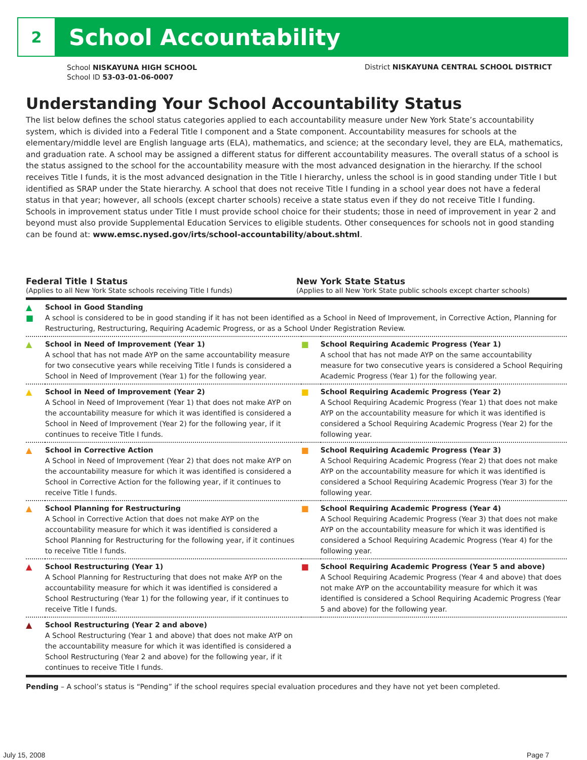2
School Accountability
School NISKAYUNA HIGH SCHOOL
School ID 53-03-01-06-0007
District NISKAYUNA CENTRAL SCHOOL DISTRICT
Understanding Your School Accountability Status
The list below defines the school status categories applied to each accountability measure under New York State’s accountability system, which is divided into a Federal Title I component and a State component. Accountability measures for schools at the elementary/middle level are English language arts (ELA), mathematics, and science; at the secondary level, they are ELA, mathematics, and graduation rate. A school may be assigned a different status for different accountability measures. The overall status of a school is the status assigned to the school for the accountability measure with the most advanced designation in the hierarchy. If the school receives Title I funds, it is the most advanced designation in the Title I hierarchy, unless the school is in good standing under Title I but identified as SRAP under the State hierarchy. A school that does not receive Title I funding in a school year does not have a federal status in that year; however, all schools (except charter schools) receive a state status even if they do not receive Title I funding. Schools in improvement status under Title I must provide school choice for their students; those in need of improvement in year 2 and beyond must also provide Supplemental Education Services to eligible students. Other consequences for schools not in good standing can be found at: www.emsc.nysed.gov/irts/school-accountability/about.shtml.
Federal Title I Status
(Applies to all New York State schools receiving Title I funds)
New York State Status
(Applies to all New York State public schools except charter schools)
| ▲ ■ | School in Good Standing A school is considered to be in good standing if it has not been identified as a School in Need of Improvement, in Corrective Action, Planning for Restructuring, Restructuring, Requiring Academic Progress, or as a School Under Registration Review. | | |
| ▲ | School in Need of Improvement (Year 1) A school that has not made AYP on the same accountability measure for two consecutive years while receiving Title I funds is considered a School in Need of Improvement (Year 1) for the following year. | ■ | School Requiring Academic Progress (Year 1) A school that has not made AYP on the same accountability measure for two consecutive years is considered a School Requiring Academic Progress (Year 1) for the following year. |
| ▲ | School in Need of Improvement (Year 2) A School in Need of Improvement (Year 1) that does not make AYP on the accountability measure for which it was identified is considered a School in Need of Improvement (Year 2) for the following year, if it continues to receive Title I funds. | ■ | School Requiring Academic Progress (Year 2) A School Requiring Academic Progress (Year 1) that does not make AYP on the accountability measure for which it was identified is considered a School Requiring Academic Progress (Year 2) for the following year. |
| ▲ | School in Corrective Action A School in Need of Improvement (Year 2) that does not make AYP on the accountability measure for which it was identified is considered a School in Corrective Action for the following year, if it continues to receive Title I funds. | ■ | School Requiring Academic Progress (Year 3) A School Requiring Academic Progress (Year 2) that does not make AYP on the accountability measure for which it was identified is considered a School Requiring Academic Progress (Year 3) for the following year. |
| ▲ | School Planning for Restructuring A School in Corrective Action that does not make AYP on the accountability measure for which it was identified is considered a School Planning for Restructuring for the following year, if it continues to receive Title I funds. | ■ | School Requiring Academic Progress (Year 4) A School Requiring Academic Progress (Year 3) that does not make AYP on the accountability measure for which it was identified is considered a School Requiring Academic Progress (Year 4) for the following year. |
| ▲ | School Restructuring (Year 1) A School Planning for Restructuring that does not make AYP on the accountability measure for which it was identified is considered a School Restructuring (Year 1) for the following year, if it continues to receive Title I funds. | ■ | School Requiring Academic Progress (Year 5 and above) A School Requiring Academic Progress (Year 4 and above) that does not make AYP on the accountability measure for which it was identified is considered a School Requiring Academic Progress (Year 5 and above) for the following year. |
| ▲ | School Restructuring (Year 2 and above) A School Restructuring (Year 1 and above) that does not make AYP on the accountability measure for which it was identified is considered a School Restructuring (Year 2 and above) for the following year, if it continues to receive Title I funds. | | |
Pending – A school’s status is “Pending” if the school requires special evaluation procedures and they have not yet been completed.
July 15, 2008 Page 7